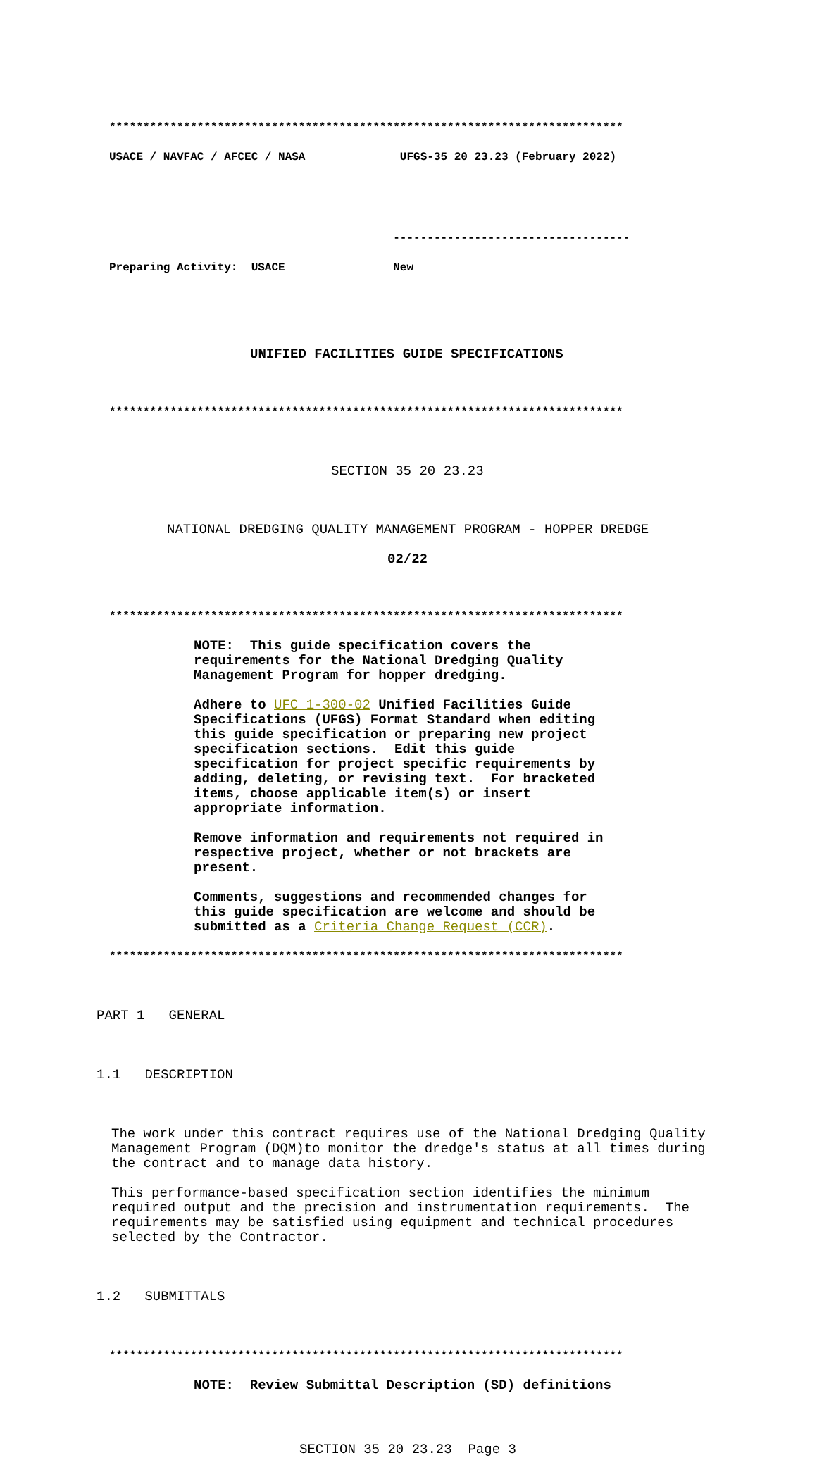****************************************************************************
USACE / NAVFAC / AFCEC / NASA UFGS-35 20 23.23 (February 2022)
-----------------------------------
Preparing Activity: USACE New
UNIFIED FACILITIES GUIDE SPECIFICATIONS
****************************************************************************
SECTION 35 20 23.23
NATIONAL DREDGING QUALITY MANAGEMENT PROGRAM - HOPPER DREDGE
02/22
****************************************************************************
NOTE: This guide specification covers the requirements for the National Dredging Quality Management Program for hopper dredging. Adhere to UFC 1-300-02 Unified Facilities Guide Specifications (UFGS) Format Standard when editing this guide specification or preparing new project specification sections. Edit this guide specification for project specific requirements by adding, deleting, or revising text. For bracketed items, choose applicable item(s) or insert appropriate information. Remove information and requirements not required in respective project, whether or not brackets are present. Comments, suggestions and recommended changes for this guide specification are welcome and should be submitted as a Criteria Change Request (CCR).
****************************************************************************
PART 1 GENERAL
1.1 DESCRIPTION
The work under this contract requires use of the National Dredging Quality Management Program (DQM)to monitor the dredge's status at all times during the contract and to manage data history. This performance-based specification section identifies the minimum required output and the precision and instrumentation requirements. The requirements may be satisfied using equipment and technical procedures selected by the Contractor.
1.2 SUBMITTALS
****************************************************************************
NOTE: Review Submittal Description (SD) definitions
SECTION 35 20 23.23 Page 3